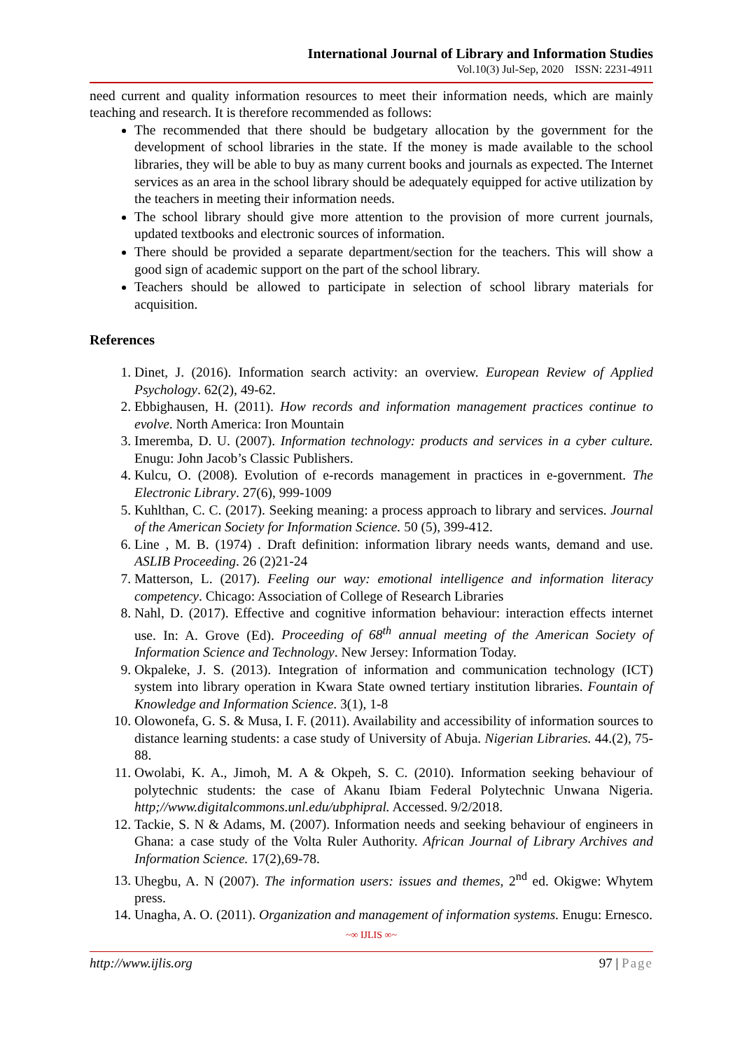International Journal of Library and Information Studies
Vol.10(3) Jul-Sep, 2020 ISSN: 2231-4911
need current and quality information resources to meet their information needs, which are mainly teaching and research. It is therefore recommended as follows:
The recommended that there should be budgetary allocation by the government for the development of school libraries in the state. If the money is made available to the school libraries, they will be able to buy as many current books and journals as expected. The Internet services as an area in the school library should be adequately equipped for active utilization by the teachers in meeting their information needs.
The school library should give more attention to the provision of more current journals, updated textbooks and electronic sources of information.
There should be provided a separate department/section for the teachers. This will show a good sign of academic support on the part of the school library.
Teachers should be allowed to participate in selection of school library materials for acquisition.
References
1. Dinet, J. (2016). Information search activity: an overview. European Review of Applied Psychology. 62(2), 49-62.
2. Ebbighausen, H. (2011). How records and information management practices continue to evolve. North America: Iron Mountain
3. Imeremba, D. U. (2007). Information technology: products and services in a cyber culture. Enugu: John Jacob’s Classic Publishers.
4. Kulcu, O. (2008). Evolution of e-records management in practices in e-government. The Electronic Library. 27(6), 999-1009
5. Kuhlthan, C. C. (2017). Seeking meaning: a process approach to library and services. Journal of the American Society for Information Science. 50 (5), 399-412.
6. Line , M. B. (1974) . Draft definition: information library needs wants, demand and use. ASLIB Proceeding. 26 (2)21-24
7. Matterson, L. (2017). Feeling our way: emotional intelligence and information literacy competency. Chicago: Association of College of Research Libraries
8. Nahl, D. (2017). Effective and cognitive information behaviour: interaction effects internet use. In: A. Grove (Ed). Proceeding of 68<sup>th</sup> annual meeting of the American Society of Information Science and Technology. New Jersey: Information Today.
9. Okpaleke, J. S. (2013). Integration of information and communication technology (ICT) system into library operation in Kwara State owned tertiary institution libraries. Fountain of Knowledge and Information Science. 3(1), 1-8
10. Olowonefa, G. S. & Musa, I. F. (2011). Availability and accessibility of information sources to distance learning students: a case study of University of Abuja. Nigerian Libraries. 44.(2), 75-88.
11. Owolabi, K. A., Jimoh, M. A & Okpeh, S. C. (2010). Information seeking behaviour of polytechnic students: the case of Akanu Ibiam Federal Polytechnic Unwana Nigeria. http;//www.digitalcommons.unl.edu/ubphipral. Accessed. 9/2/2018.
12. Tackie, S. N & Adams, M. (2007). Information needs and seeking behaviour of engineers in Ghana: a case study of the Volta Ruler Authority. African Journal of Library Archives and Information Science. 17(2),69-78.
13. Uhegbu, A. N (2007). The information users: issues and themes, 2<sup>nd</sup> ed. Okigwe: Whytem press.
14. Unagha, A. O. (2011). Organization and management of information systems. Enugu: Ernesco.
~∞ IJLIS ∞~
http://www.ijlis.org 97 | Page